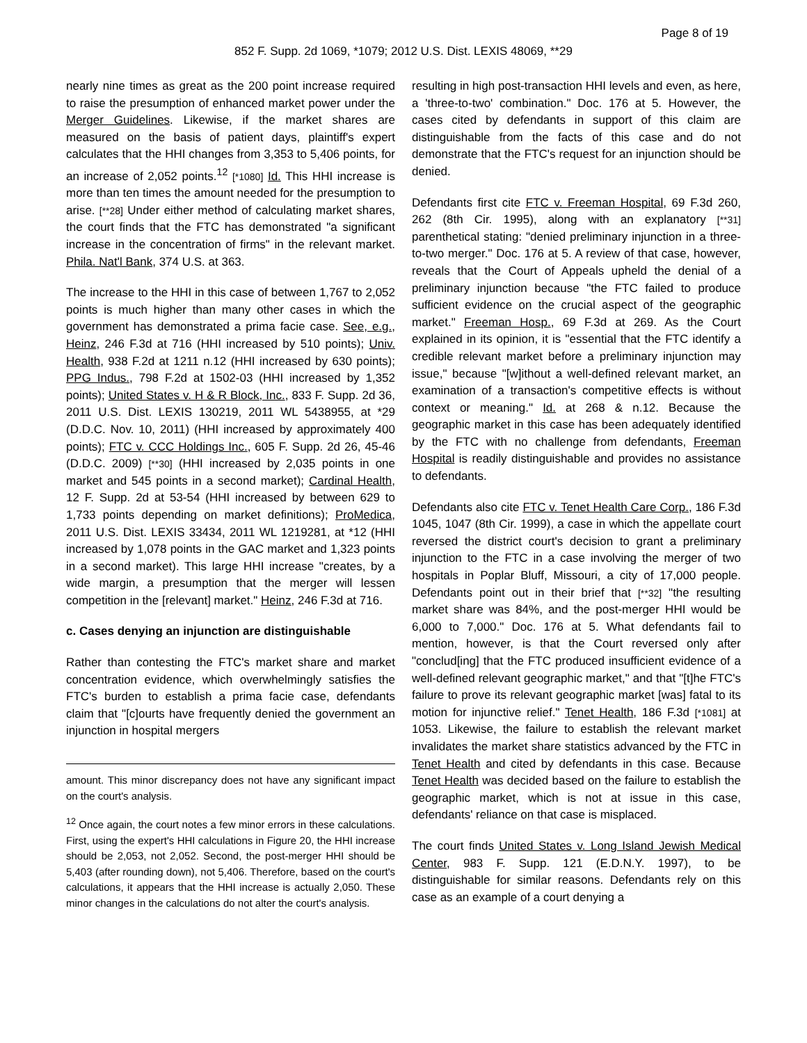Page 8 of 19
852 F. Supp. 2d 1069, *1079; 2012 U.S. Dist. LEXIS 48069, **29
nearly nine times as great as the 200 point increase required to raise the presumption of enhanced market power under the Merger Guidelines. Likewise, if the market shares are measured on the basis of patient days, plaintiff's expert calculates that the HHI changes from 3,353 to 5,406 points, for an increase of 2,052 points.<sup>12</sup> [*1080] Id. This HHI increase is more than ten times the amount needed for the presumption to arise. [**28] Under either method of calculating market shares, the court finds that the FTC has demonstrated "a significant increase in the concentration of firms" in the relevant market. Phila. Nat'l Bank, 374 U.S. at 363.
The increase to the HHI in this case of between 1,767 to 2,052 points is much higher than many other cases in which the government has demonstrated a prima facie case. See, e.g., Heinz, 246 F.3d at 716 (HHI increased by 510 points); Univ. Health, 938 F.2d at 1211 n.12 (HHI increased by 630 points); PPG Indus., 798 F.2d at 1502-03 (HHI increased by 1,352 points); United States v. H & R Block, Inc., 833 F. Supp. 2d 36, 2011 U.S. Dist. LEXIS 130219, 2011 WL 5438955, at *29 (D.D.C. Nov. 10, 2011) (HHI increased by approximately 400 points); FTC v. CCC Holdings Inc., 605 F. Supp. 2d 26, 45-46 (D.D.C. 2009) [**30] (HHI increased by 2,035 points in one market and 545 points in a second market); Cardinal Health, 12 F. Supp. 2d at 53-54 (HHI increased by between 629 to 1,733 points depending on market definitions); ProMedica, 2011 U.S. Dist. LEXIS 33434, 2011 WL 1219281, at *12 (HHI increased by 1,078 points in the GAC market and 1,323 points in a second market). This large HHI increase "creates, by a wide margin, a presumption that the merger will lessen competition in the [relevant] market." Heinz, 246 F.3d at 716.
c. Cases denying an injunction are distinguishable
Rather than contesting the FTC's market share and market concentration evidence, which overwhelmingly satisfies the FTC's burden to establish a prima facie case, defendants claim that "[c]ourts have frequently denied the government an injunction in hospital mergers
amount. This minor discrepancy does not have any significant impact on the court's analysis.
<sup>12</sup> Once again, the court notes a few minor errors in these calculations. First, using the expert's HHI calculations in Figure 20, the HHI increase should be 2,053, not 2,052. Second, the post-merger HHI should be 5,403 (after rounding down), not 5,406. Therefore, based on the court's calculations, it appears that the HHI increase is actually 2,050. These minor changes in the calculations do not alter the court's analysis.
resulting in high post-transaction HHI levels and even, as here, a 'three-to-two' combination." Doc. 176 at 5. However, the cases cited by defendants in support of this claim are distinguishable from the facts of this case and do not demonstrate that the FTC's request for an injunction should be denied.
Defendants first cite FTC v. Freeman Hospital, 69 F.3d 260, 262 (8th Cir. 1995), along with an explanatory [**31] parenthetical stating: "denied preliminary injunction in a three-to-two merger." Doc. 176 at 5. A review of that case, however, reveals that the Court of Appeals upheld the denial of a preliminary injunction because "the FTC failed to produce sufficient evidence on the crucial aspect of the geographic market." Freeman Hosp., 69 F.3d at 269. As the Court explained in its opinion, it is "essential that the FTC identify a credible relevant market before a preliminary injunction may issue," because "[w]ithout a well-defined relevant market, an examination of a transaction's competitive effects is without context or meaning." Id. at 268 & n.12. Because the geographic market in this case has been adequately identified by the FTC with no challenge from defendants, Freeman Hospital is readily distinguishable and provides no assistance to defendants.
Defendants also cite FTC v. Tenet Health Care Corp., 186 F.3d 1045, 1047 (8th Cir. 1999), a case in which the appellate court reversed the district court's decision to grant a preliminary injunction to the FTC in a case involving the merger of two hospitals in Poplar Bluff, Missouri, a city of 17,000 people. Defendants point out in their brief that [**32] "the resulting market share was 84%, and the post-merger HHI would be 6,000 to 7,000." Doc. 176 at 5. What defendants fail to mention, however, is that the Court reversed only after "conclud[ing] that the FTC produced insufficient evidence of a well-defined relevant geographic market," and that "[t]he FTC's failure to prove its relevant geographic market [was] fatal to its motion for injunctive relief." Tenet Health, 186 F.3d [*1081] at 1053. Likewise, the failure to establish the relevant market invalidates the market share statistics advanced by the FTC in Tenet Health and cited by defendants in this case. Because Tenet Health was decided based on the failure to establish the geographic market, which is not at issue in this case, defendants' reliance on that case is misplaced.
The court finds United States v. Long Island Jewish Medical Center, 983 F. Supp. 121 (E.D.N.Y. 1997), to be distinguishable for similar reasons. Defendants rely on this case as an example of a court denying a